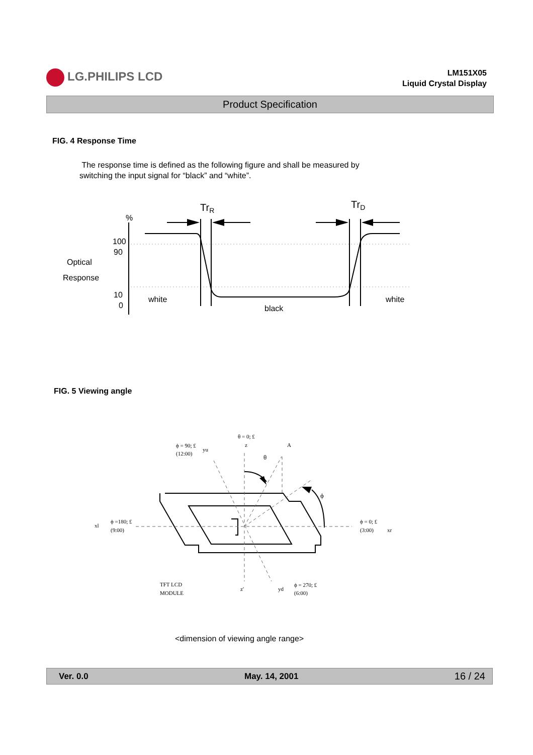LG.PHILIPS LCD
LM151X05
Liquid Crystal Display
Product Specification
FIG. 4 Response Time
The response time is defined as the following figure and shall be measured by
switching the input signal for “black” and “white”.
TrR
TrD
%
100
90
Optical
Response
10
0
white
black
white
FIG. 5 Viewing angle
θ = 0; £
z
A
ϕ = 90; £
yu
(12:00)
θ
ϕ
xl
ϕ =180; £
(9:00)
ϕ = 0; £
(3:00)
xr
TFT LCD
MODULE
z'
yd
ϕ = 270; £
(6:00)
<dimension of viewing angle range>
Ver. 0.0 May. 14, 2001 16 / 24